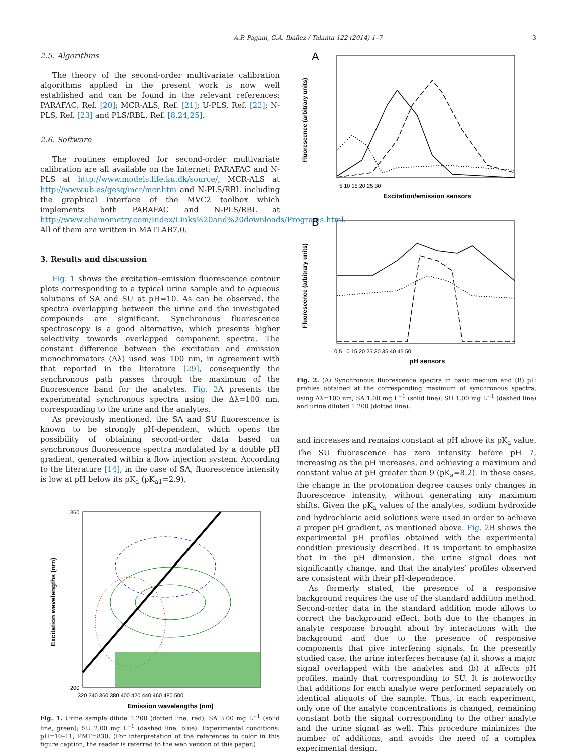A.P. Pagani, G.A. Ibañez / Talanta 122 (2014) 1–7 3
2.5. Algorithms
The theory of the second-order multivariate calibration algorithms applied in the present work is now well established and can be found in the relevant references: PARAFAC, Ref. [20]; MCR-ALS, Ref. [21]; U-PLS, Ref. [22]; N-PLS, Ref. [23] and PLS/RBL, Ref. [8,24,25].
2.6. Software
The routines employed for second-order multivariate calibration are all available on the Internet: PARAFAC and N-PLS at http://www.models.life.ku.dk/source/, MCR-ALS at http://www.ub.es/gesq/mcr/mcr.htm and N-PLS/RBL including the graphical interface of the MVC2 toolbox which implements both PARAFAC and N-PLS/RBL at http://www.chemometry.com/Index/Links%20and%20downloads/Programs.html. All of them are written in MATLAB7.0.
3. Results and discussion
Fig. 1 shows the excitation–emission fluorescence contour plots corresponding to a typical urine sample and to aqueous solutions of SA and SU at pH=10. As can be observed, the spectra overlapping between the urine and the investigated compounds are significant. Synchronous fluorescence spectroscopy is a good alternative, which presents higher selectivity towards overlapped component spectra. The constant difference between the excitation and emission monochromators (Δλ) used was 100 nm, in agreement with that reported in the literature [29], consequently the synchronous path passes through the maximum of the fluorescence band for the analytes. Fig. 2 A presents the experimental synchronous spectra using the Δλ=100 nm, corresponding to the urine and the analytes.
As previously mentioned, the SA and SU fluorescence is known to be strongly pH-dependent, which opens the possibility of obtaining second-order data based on synchronous fluorescence spectra modulated by a double pH gradient, generated within a flow injection system. According to the literature [14], in the case of SA, fluorescence intensity is low at pH below its pK<sub>a</sub> (pK<sub>a1</sub>=2.9),
Excitation wavelengths (nm)
360
200
320 340 360 380 400 420 440 460 480 500
Emission wavelengths (nm)
Fig. 1. Urine sample dilute 1:200 (dotted line, red); SA 3.00 mg L<sup>−1</sup> (solid line, green); SU 2.00 mg L<sup>−1</sup> (dashed line, blue). Experimental conditions: pH=10–11; PMT=830. (For interpretation of the references to color in this figure caption, the reader is referred to the web version of this paper.)
A
Fluorescence (arbitrary units)
5 10 15 20 25 30
Excitation/emission sensors
B
Fluorescence (arbitrary units)
0 5 10 15 20 25 30 35 40 45 50
pH sensors
Fig. 2. (A) Synchronous fluorescence spectra in basic medium and (B) pH profiles obtained at the corresponding maximum of synchronous spectra, using Δλ=100 nm; SA 1.00 mg L<sup>−1</sup> (solid line); SU 1.00 mg L<sup>−1</sup> (dashed line) and urine diluted 1:200 (dotted line).
and increases and remains constant at pH above its pK<sub>a</sub> value. The SU fluorescence has zero intensity before pH 7, increasing as the pH increases, and achieving a maximum and constant value at pH greater than 9 (pK<sub>a</sub>=8.2). In these cases, the change in the protonation degree causes only changes in fluorescence intensity, without generating any maximum shifts. Given the pK<sub>a</sub> values of the analytes, sodium hydroxide and hydrochloric acid solutions were used in order to achieve a proper pH gradient, as mentioned above. Fig. 2 B shows the experimental pH profiles obtained with the experimental condition previously described. It is important to emphasize that in the pH dimension, the urine signal does not significantly change, and that the analytes′ profiles observed are consistent with their pH-dependence.
As formerly stated, the presence of a responsive background requires the use of the standard addition method. Second-order data in the standard addition mode allows to correct the background effect, both due to the changes in analyte response brought about by interactions with the background and due to the presence of responsive components that give interfering signals. In the presently studied case, the urine interferes because (a) it shows a major signal overlapped with the analytes and (b) it affects pH profiles, mainly that corresponding to SU. It is noteworthy that additions for each analyte were performed separately on identical aliquots of the sample. Thus, in each experiment, only one of the analyte concentrations is changed, remaining constant both the signal corresponding to the other analyte and the urine signal as well. This procedure minimizes the number of additions, and avoids the need of a complex experimental design.